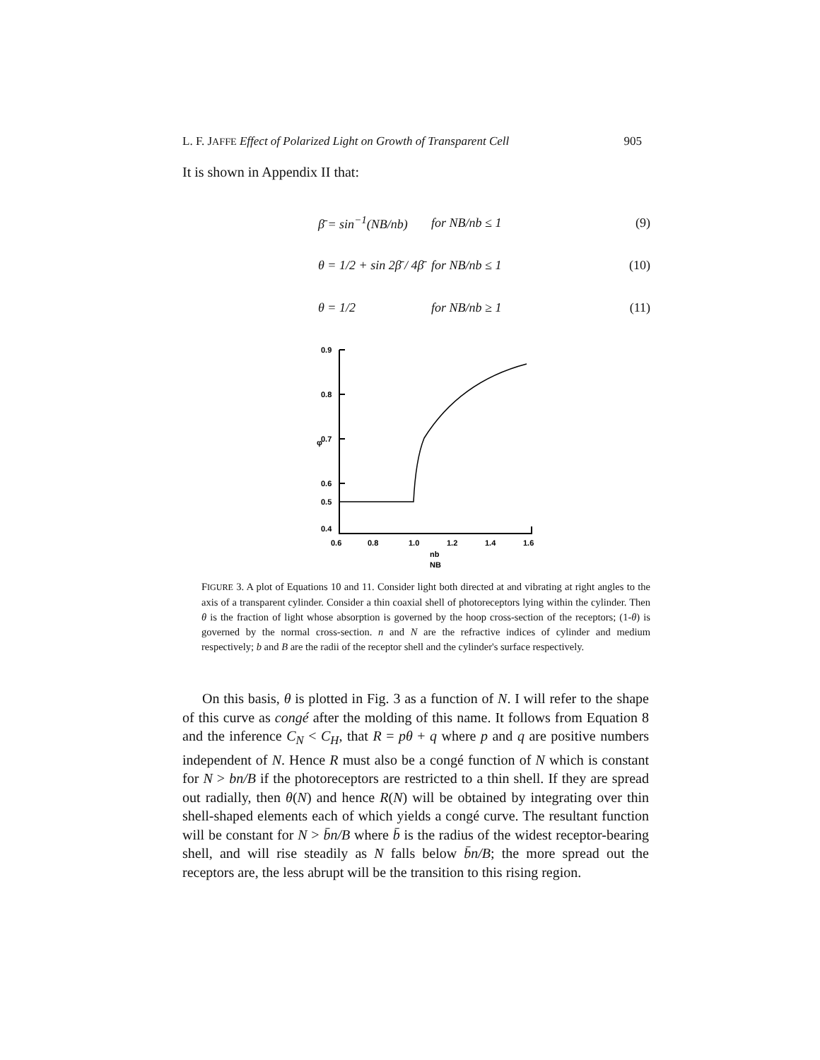L. F. JAFFE Effect of Polarized Light on Growth of Transparent Cell 905
It is shown in Appendix II that:
β̄ = sin<sup>−1</sup>(NB/nb) for NB/nb ≤ 1 (9)
θ = 1/2 + sin 2β̄ / 4β̄ for NB/nb ≤ 1 (10)
θ = 1/2 for NB/nb ≥ 1 (11)
0.9
0.8
0.7
φ
0.6
0.5
0.4
0.6
0.8
1.0
1.2
1.4
1.6
nb
NB
FIGURE 3. A plot of Equations 10 and 11. Consider light both directed at and vibrating at right angles to the axis of a transparent cylinder. Consider a thin coaxial shell of photoreceptors lying within the cylinder. Then θ is the fraction of light whose absorption is governed by the hoop cross-section of the receptors; (1-θ) is governed by the normal cross-section. n and N are the refractive indices of cylinder and medium respectively; b and B are the radii of the receptor shell and the cylinder's surface respectively.
On this basis, θ is plotted in Fig. 3 as a function of N. I will refer to the shape of this curve as congé after the molding of this name. It follows from Equation 8 and the inference C<sub>N</sub> < C<sub>H</sub>, that R = pθ + q where p and q are positive numbers independent of N. Hence R must also be a congé function of N which is constant for N > bn/B if the photoreceptors are restricted to a thin shell. If they are spread out radially, then θ(N) and hence R(N) will be obtained by integrating over thin shell-shaped elements each of which yields a congé curve. The resultant function will be constant for N > b̄n/B where b̄ is the radius of the widest receptor-bearing shell, and will rise steadily as N falls below b̄n/B; the more spread out the receptors are, the less abrupt will be the transition to this rising region.